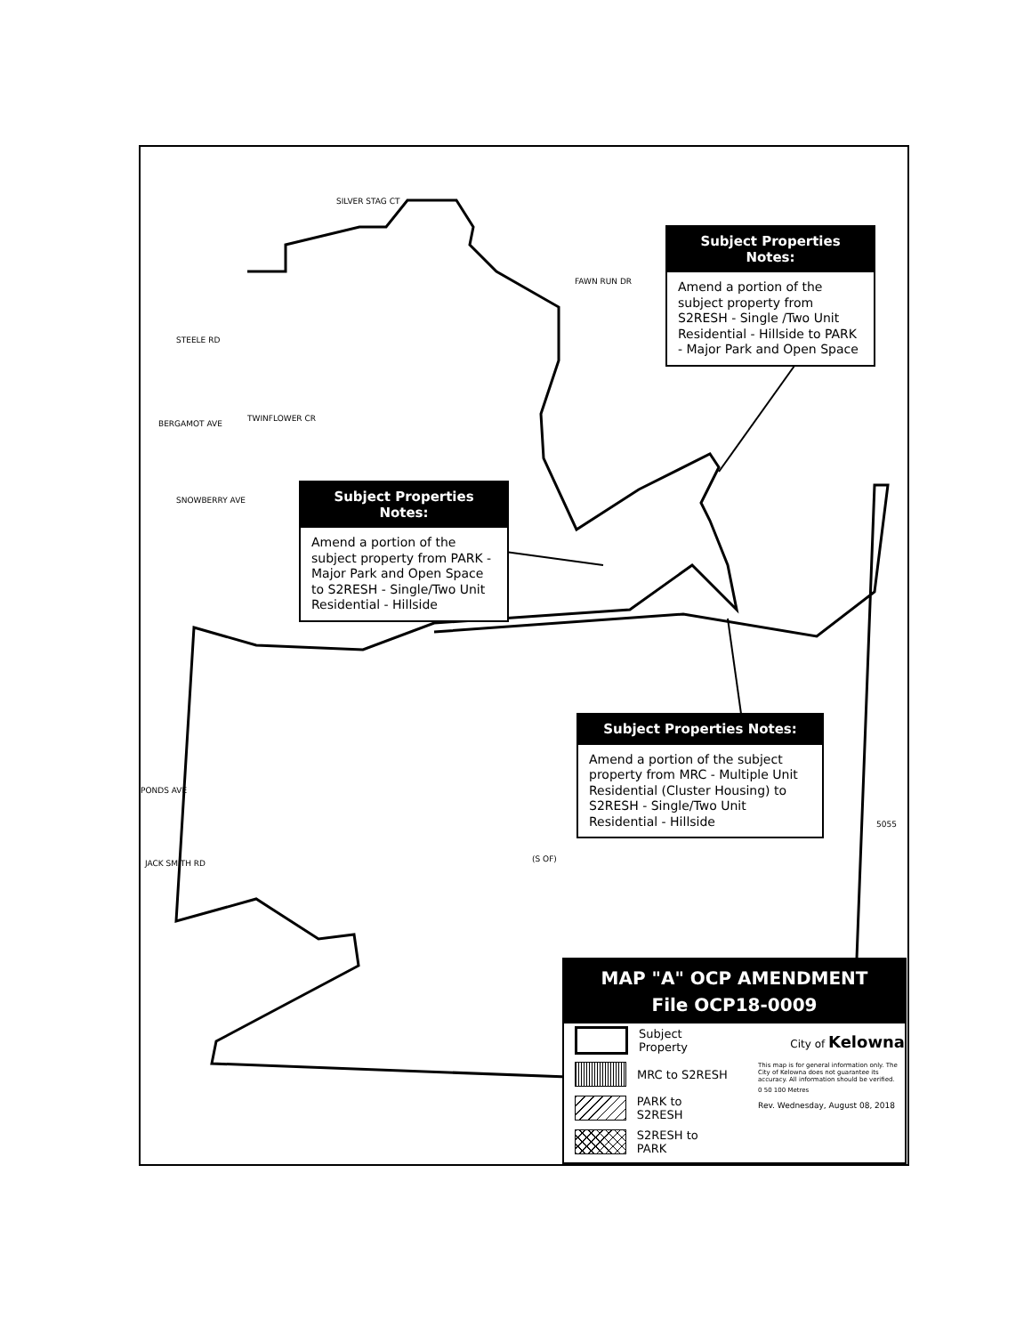STEELE RD
BERGAMOT AVE
SNOWBERRY AVE
SILVER STAG CT
FAWN RUN DR
TWINFLOWER CR
PONDS AVE
JACK SMITH RD (S OF)
5055
Subject Properties Notes:
Amend a portion of the subject property from S2RESH - Single /Two Unit Residential - Hillside to PARK - Major Park and Open Space
Subject Properties Notes:
Amend a portion of the subject property from PARK - Major Park and Open Space to S2RESH - Single/Two Unit Residential - Hillside
Subject Properties Notes:
Amend a portion of the subject property from MRC - Multiple Unit Residential (Cluster Housing) to S2RESH - Single/Two Unit Residential - Hillside
MAP "A" OCP AMENDMENT
File OCP18-0009
Subject Property
MRC to S2RESH
PARK to S2RESH
S2RESH to PARK
City of Kelowna
This map is for general information only. The City of Kelowna does not guarantee its accuracy. All information should be verified.
0 50 100 Metres
Rev. Wednesday, August 08, 2018